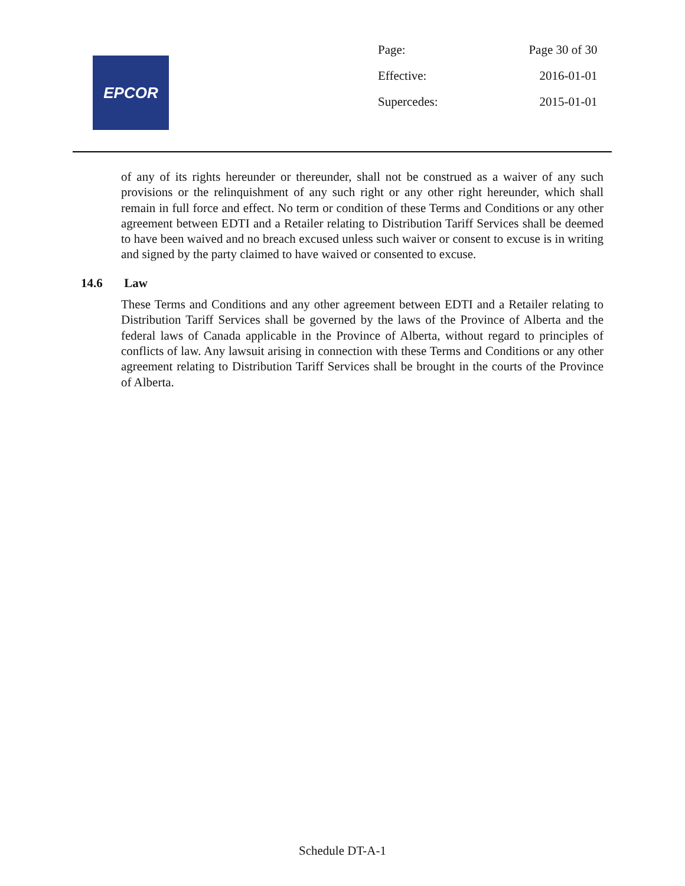EPCOR
| Page: | Page 30 of 30 |
| Effective: | 2016-01-01 |
| Supercedes: | 2015-01-01 |
of any of its rights hereunder or thereunder, shall not be construed as a waiver of any such provisions or the relinquishment of any such right or any other right hereunder, which shall remain in full force and effect. No term or condition of these Terms and Conditions or any other agreement between EDTI and a Retailer relating to Distribution Tariff Services shall be deemed to have been waived and no breach excused unless such waiver or consent to excuse is in writing and signed by the party claimed to have waived or consented to excuse.
14.6 Law
These Terms and Conditions and any other agreement between EDTI and a Retailer relating to Distribution Tariff Services shall be governed by the laws of the Province of Alberta and the federal laws of Canada applicable in the Province of Alberta, without regard to principles of conflicts of law. Any lawsuit arising in connection with these Terms and Conditions or any other agreement relating to Distribution Tariff Services shall be brought in the courts of the Province of Alberta.
Schedule DT-A-1